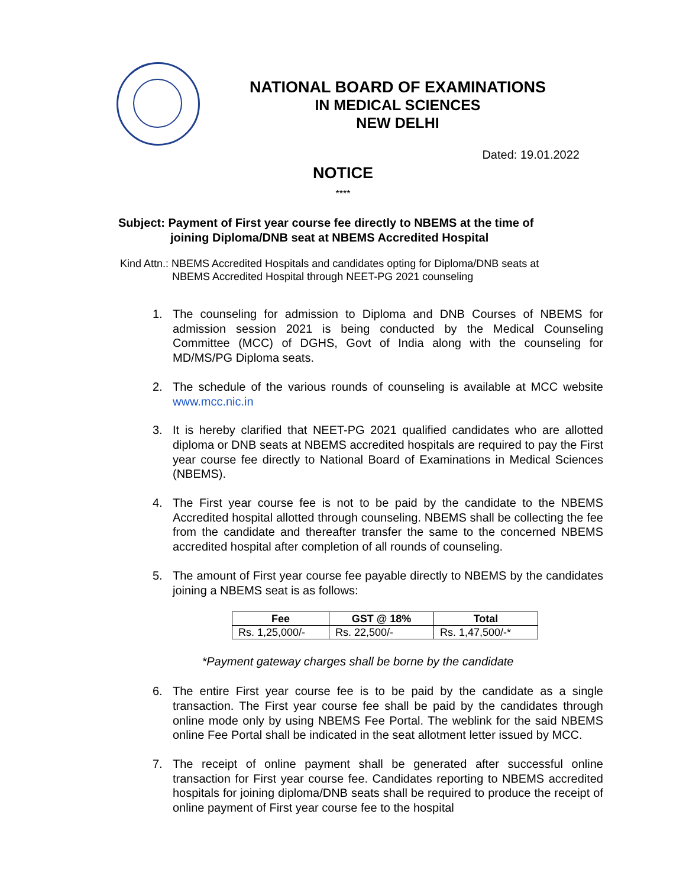NATIONAL BOARD OF EXAMINATIONS
IN MEDICAL SCIENCES
NEW DELHI
Dated: 19.01.2022
NOTICE
****
Subject: Payment of First year course fee directly to NBEMS at the time of
joining Diploma/DNB seat at NBEMS Accredited Hospital
Kind Attn.: NBEMS Accredited Hospitals and candidates opting for Diploma/DNB seats at
NBEMS Accredited Hospital through NEET-PG 2021 counseling
1. The counseling for admission to Diploma and DNB Courses of NBEMS for admission session 2021 is being conducted by the Medical Counseling Committee (MCC) of DGHS, Govt of India along with the counseling for MD/MS/PG Diploma seats.
2. The schedule of the various rounds of counseling is available at MCC website www.mcc.nic.in
3. It is hereby clarified that NEET-PG 2021 qualified candidates who are allotted diploma or DNB seats at NBEMS accredited hospitals are required to pay the First year course fee directly to National Board of Examinations in Medical Sciences (NBEMS).
4. The First year course fee is not to be paid by the candidate to the NBEMS Accredited hospital allotted through counseling. NBEMS shall be collecting the fee from the candidate and thereafter transfer the same to the concerned NBEMS accredited hospital after completion of all rounds of counseling.
5. The amount of First year course fee payable directly to NBEMS by the candidates joining a NBEMS seat is as follows:
| Fee | GST @ 18% | Total |
| --- | --- | --- |
| Rs. 1,25,000/- | Rs. 22,500/- | Rs. 1,47,500/-* |
*Payment gateway charges shall be borne by the candidate
6. The entire First year course fee is to be paid by the candidate as a single transaction. The First year course fee shall be paid by the candidates through online mode only by using NBEMS Fee Portal. The weblink for the said NBEMS online Fee Portal shall be indicated in the seat allotment letter issued by MCC.
7. The receipt of online payment shall be generated after successful online transaction for First year course fee. Candidates reporting to NBEMS accredited hospitals for joining diploma/DNB seats shall be required to produce the receipt of online payment of First year course fee to the hospital